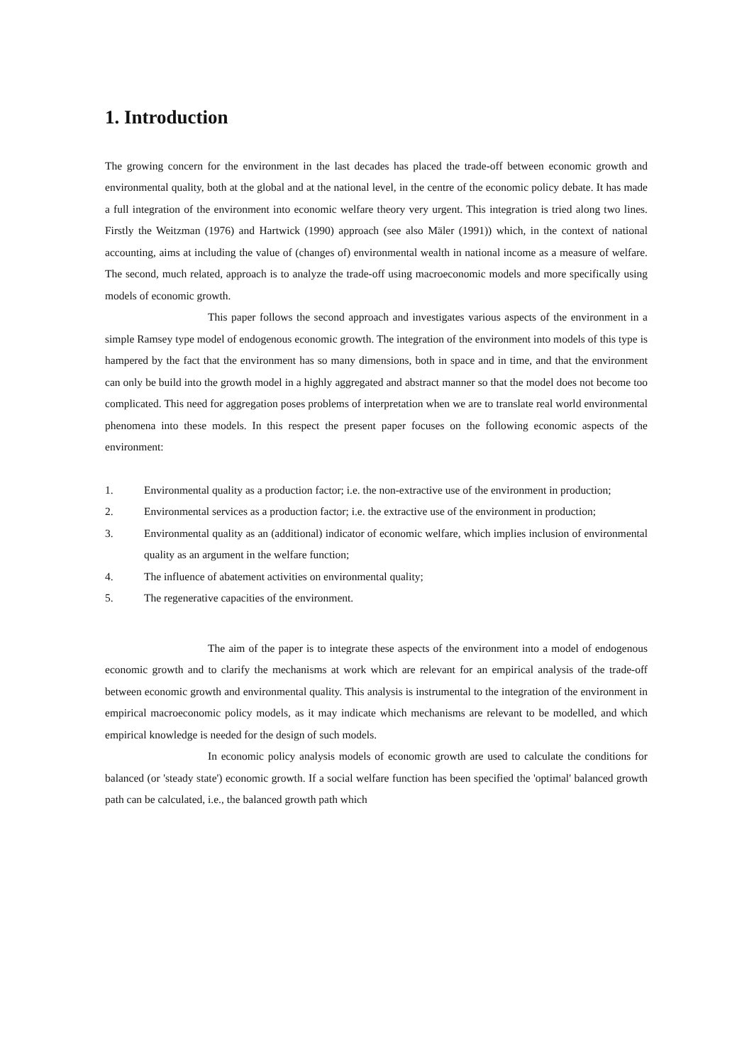1. Introduction
The growing concern for the environment in the last decades has placed the trade-off between economic growth and environmental quality, both at the global and at the national level, in the centre of the economic policy debate. It has made a full integration of the environment into economic welfare theory very urgent. This integration is tried along two lines. Firstly the Weitzman (1976) and Hartwick (1990) approach (see also Mäler (1991)) which, in the context of national accounting, aims at including the value of (changes of) environmental wealth in national income as a measure of welfare. The second, much related, approach is to analyze the trade-off using macroeconomic models and more specifically using models of economic growth.
This paper follows the second approach and investigates various aspects of the environment in a simple Ramsey type model of endogenous economic growth. The integration of the environment into models of this type is hampered by the fact that the environment has so many dimensions, both in space and in time, and that the environment can only be build into the growth model in a highly aggregated and abstract manner so that the model does not become too complicated. This need for aggregation poses problems of interpretation when we are to translate real world environmental phenomena into these models. In this respect the present paper focuses on the following economic aspects of the environment:
1. Environmental quality as a production factor; i.e. the non-extractive use of the environment in production;
2. Environmental services as a production factor; i.e. the extractive use of the environment in production;
3. Environmental quality as an (additional) indicator of economic welfare, which implies inclusion of environmental quality as an argument in the welfare function;
4. The influence of abatement activities on environmental quality;
5. The regenerative capacities of the environment.
The aim of the paper is to integrate these aspects of the environment into a model of endogenous economic growth and to clarify the mechanisms at work which are relevant for an empirical analysis of the trade-off between economic growth and environmental quality. This analysis is instrumental to the integration of the environment in empirical macroeconomic policy models, as it may indicate which mechanisms are relevant to be modelled, and which empirical knowledge is needed for the design of such models.
In economic policy analysis models of economic growth are used to calculate the conditions for balanced (or 'steady state') economic growth. If a social welfare function has been specified the 'optimal' balanced growth path can be calculated, i.e., the balanced growth path which